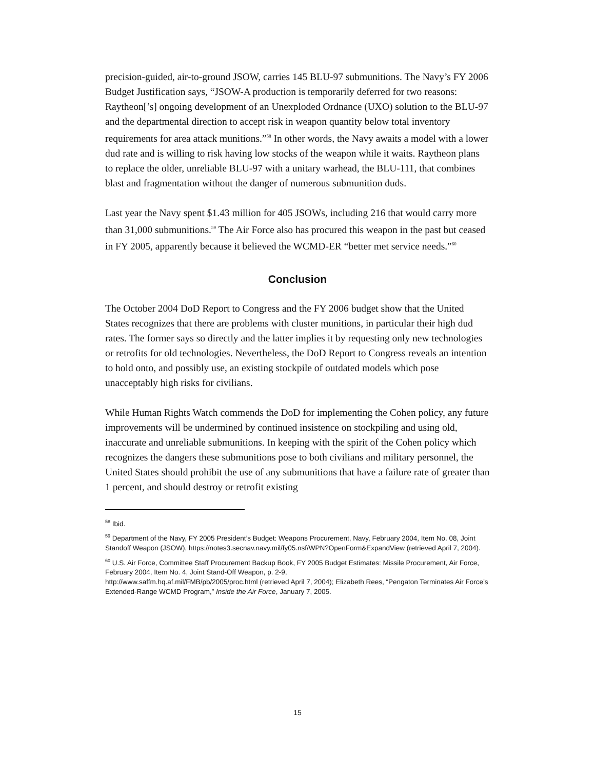precision-guided, air-to-ground JSOW, carries 145 BLU-97 submunitions. The Navy’s FY 2006 Budget Justification says, “JSOW-A production is temporarily deferred for two reasons: Raytheon[’s] ongoing development of an Unexploded Ordnance (UXO) solution to the BLU-97 and the departmental direction to accept risk in weapon quantity below total inventory requirements for area attack munitions.”<sup>58</sup> In other words, the Navy awaits a model with a lower dud rate and is willing to risk having low stocks of the weapon while it waits. Raytheon plans to replace the older, unreliable BLU-97 with a unitary warhead, the BLU-111, that combines blast and fragmentation without the danger of numerous submunition duds.
Last year the Navy spent $1.43 million for 405 JSOWs, including 216 that would carry more than 31,000 submunitions.<sup>59</sup> The Air Force also has procured this weapon in the past but ceased in FY 2005, apparently because it believed the WCMD-ER “better met service needs.”<sup>60</sup>
Conclusion
The October 2004 DoD Report to Congress and the FY 2006 budget show that the United States recognizes that there are problems with cluster munitions, in particular their high dud rates. The former says so directly and the latter implies it by requesting only new technologies or retrofits for old technologies. Nevertheless, the DoD Report to Congress reveals an intention to hold onto, and possibly use, an existing stockpile of outdated models which pose unacceptably high risks for civilians.
While Human Rights Watch commends the DoD for implementing the Cohen policy, any future improvements will be undermined by continued insistence on stockpiling and using old, inaccurate and unreliable submunitions. In keeping with the spirit of the Cohen policy which recognizes the dangers these submunitions pose to both civilians and military personnel, the United States should prohibit the use of any submunitions that have a failure rate of greater than 1 percent, and should destroy or retrofit existing
<sup>58</sup> Ibid.
<sup>59</sup> Department of the Navy, FY 2005 President’s Budget: Weapons Procurement, Navy, February 2004, Item No. 08, Joint Standoff Weapon (JSOW), https://notes3.secnav.navy.mil/fy05.nsf/WPN?OpenForm&ExpandView (retrieved April 7, 2004).
<sup>60</sup> U.S. Air Force, Committee Staff Procurement Backup Book, FY 2005 Budget Estimates: Missile Procurement, Air Force, February 2004, Item No. 4, Joint Stand-Off Weapon, p. 2-9,
http://www.saffm.hq.af.mil/FMB/pb/2005/proc.html (retrieved April 7, 2004); Elizabeth Rees, “Pengaton Terminates Air Force’s Extended-Range WCMD Program,” Inside the Air Force, January 7, 2005.
15